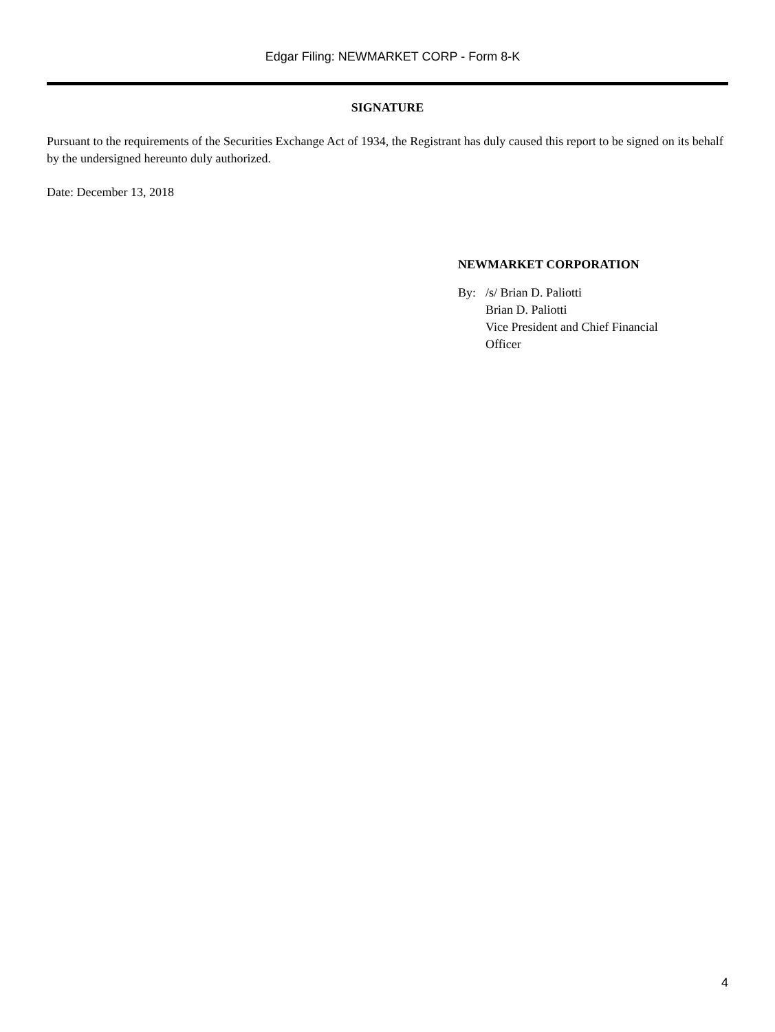Edgar Filing: NEWMARKET CORP - Form 8-K
SIGNATURE
Pursuant to the requirements of the Securities Exchange Act of 1934, the Registrant has duly caused this report to be signed on its behalf by the undersigned hereunto duly authorized.
Date: December 13, 2018
NEWMARKET CORPORATION
| By: | /s/ Brian D. Paliotti |
| | Brian D. Paliotti |
| | Vice President and Chief Financial Officer |
4